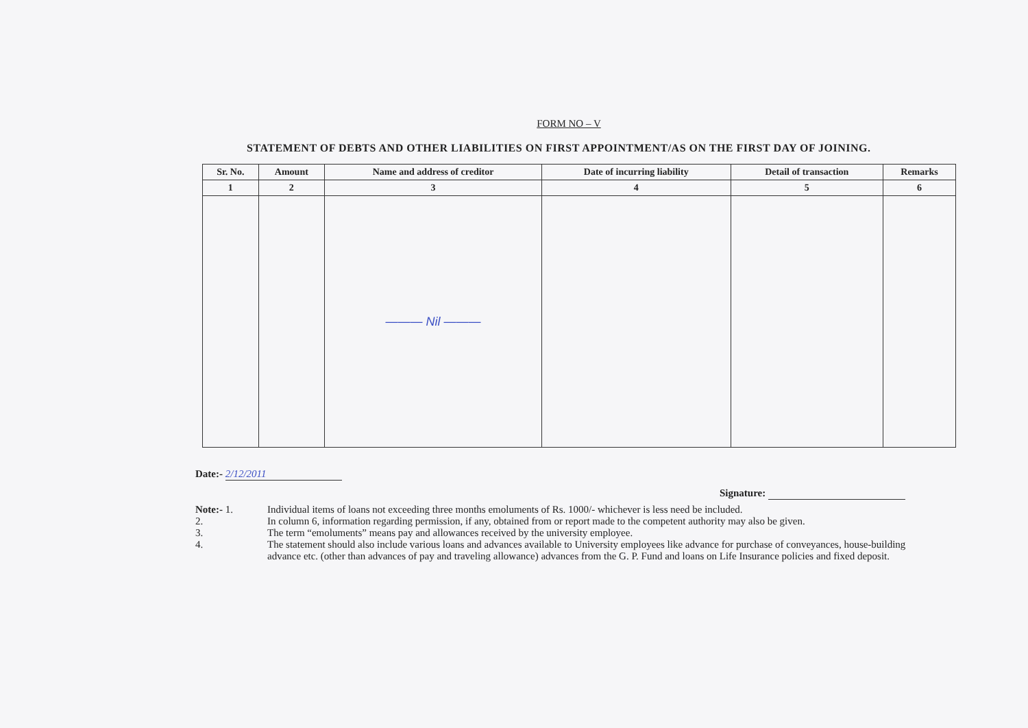FORM NO – V
STATEMENT OF DEBTS AND OTHER LIABILITIES ON FIRST APPOINTMENT/AS ON THE FIRST DAY OF JOINING.
| Sr. No. | Amount | Name and address of creditor | Date of incurring liability | Detail of transaction | Remarks |
| --- | --- | --- | --- | --- | --- |
| 1 | 2 | 3 | 4 | 5 | 6 |
| | | ——— Nil ——— | | | |
Date:- 2/12/2011
Signature:
Note:- 1. Individual items of loans not exceeding three months emoluments of Rs. 1000/- whichever is less need be included.
2. In column 6, information regarding permission, if any, obtained from or report made to the competent authority may also be given.
3. The term “emoluments” means pay and allowances received by the university employee.
4. The statement should also include various loans and advances available to University employees like advance for purchase of conveyances, house-building advance etc. (other than advances of pay and traveling allowance) advances from the G. P. Fund and loans on Life Insurance policies and fixed deposit.